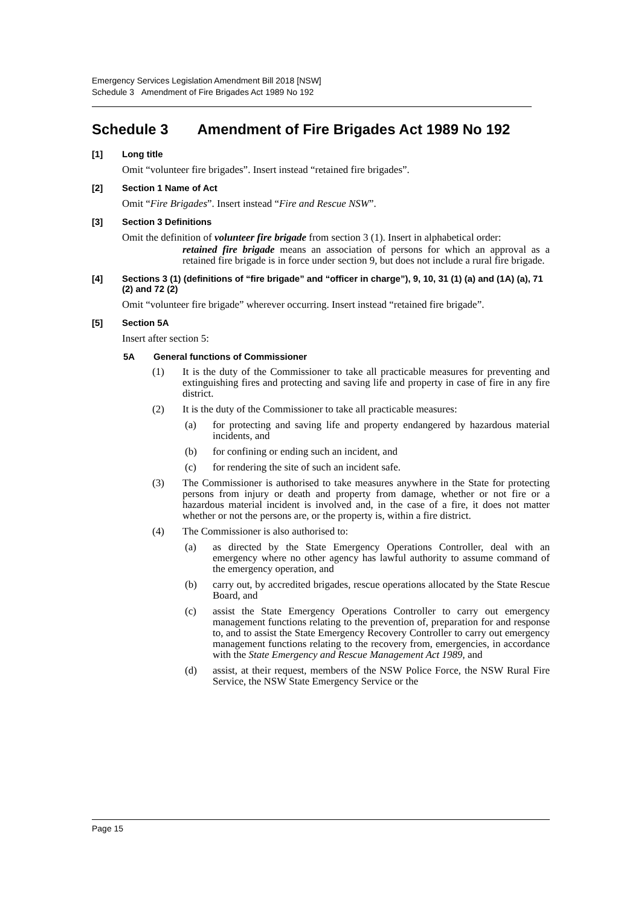Emergency Services Legislation Amendment Bill 2018 [NSW]
Schedule 3 Amendment of Fire Brigades Act 1989 No 192
Schedule 3 Amendment of Fire Brigades Act 1989 No 192
[1] Long title
Omit “volunteer fire brigades”. Insert instead “retained fire brigades”.
[2] Section 1 Name of Act
Omit “Fire Brigades”. Insert instead “Fire and Rescue NSW”.
[3] Section 3 Definitions
Omit the definition of volunteer fire brigade from section 3 (1). Insert in alphabetical order:
retained fire brigade means an association of persons for which an approval as a retained fire brigade is in force under section 9, but does not include a rural fire brigade.
[4] Sections 3 (1) (definitions of “fire brigade” and “officer in charge”), 9, 10, 31 (1) (a) and (1A) (a), 71 (2) and 72 (2)
Omit “volunteer fire brigade” wherever occurring. Insert instead “retained fire brigade”.
[5] Section 5A
Insert after section 5:
5A General functions of Commissioner
(1) It is the duty of the Commissioner to take all practicable measures for preventing and extinguishing fires and protecting and saving life and property in case of fire in any fire district.
(2) It is the duty of the Commissioner to take all practicable measures:
(a) for protecting and saving life and property endangered by hazardous material incidents, and
(b) for confining or ending such an incident, and
(c) for rendering the site of such an incident safe.
(3) The Commissioner is authorised to take measures anywhere in the State for protecting persons from injury or death and property from damage, whether or not fire or a hazardous material incident is involved and, in the case of a fire, it does not matter whether or not the persons are, or the property is, within a fire district.
(4) The Commissioner is also authorised to:
(a) as directed by the State Emergency Operations Controller, deal with an emergency where no other agency has lawful authority to assume command of the emergency operation, and
(b) carry out, by accredited brigades, rescue operations allocated by the State Rescue Board, and
(c) assist the State Emergency Operations Controller to carry out emergency management functions relating to the prevention of, preparation for and response to, and to assist the State Emergency Recovery Controller to carry out emergency management functions relating to the recovery from, emergencies, in accordance with the State Emergency and Rescue Management Act 1989, and
(d) assist, at their request, members of the NSW Police Force, the NSW Rural Fire Service, the NSW State Emergency Service or the
Page 15